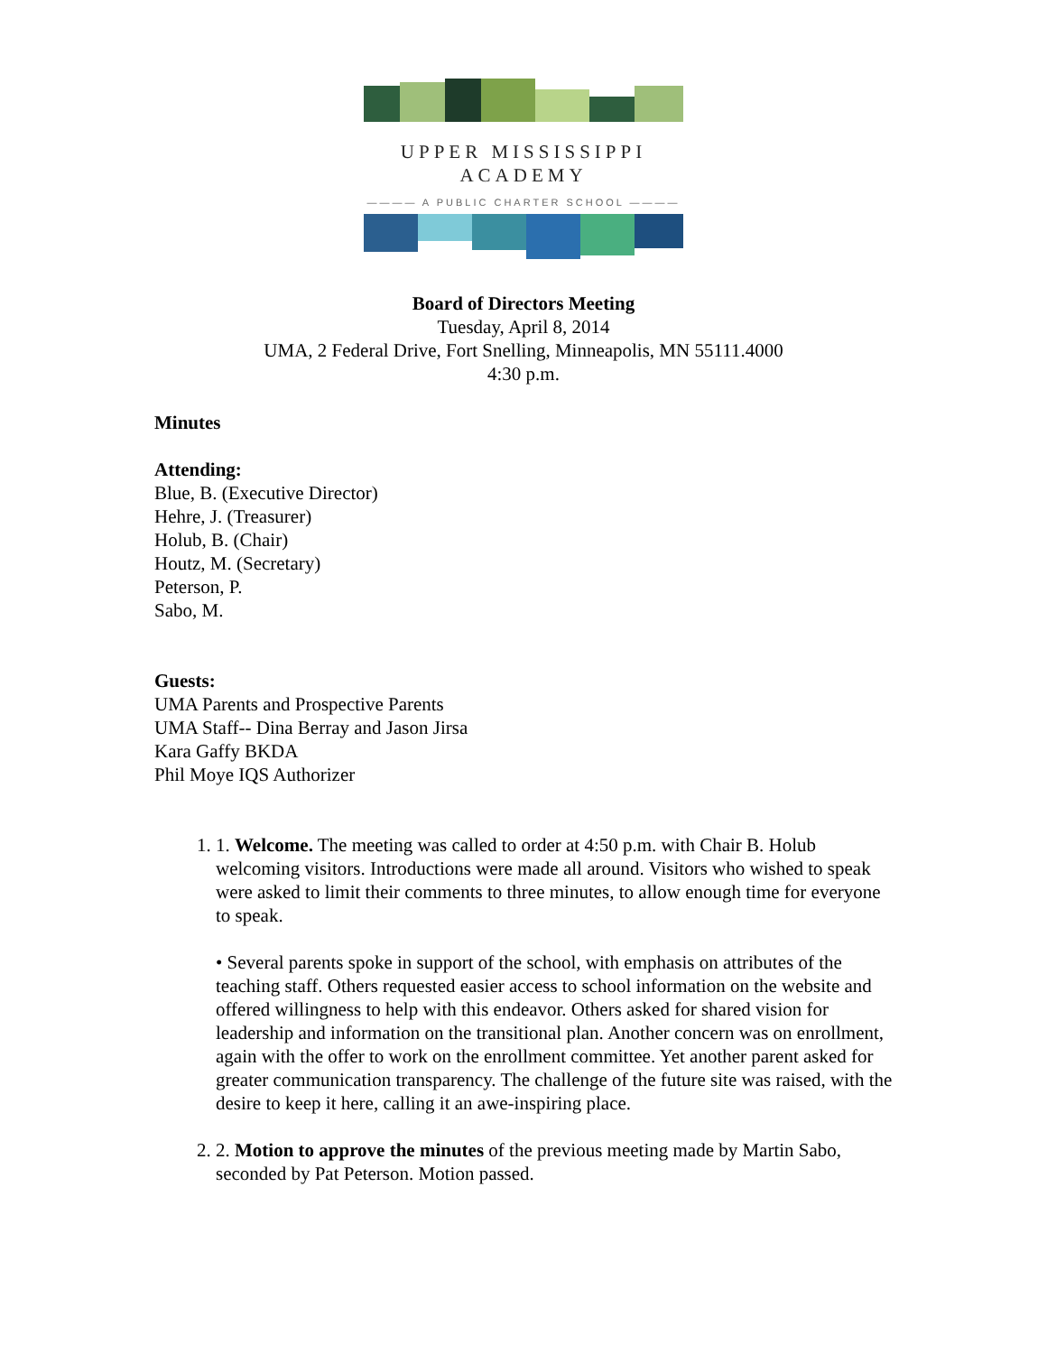UPPER MISSISSIPPI ACADEMY
———— A PUBLIC CHARTER SCHOOL ————
Board of Directors Meeting
Tuesday, April 8, 2014
UMA, 2 Federal Drive, Fort Snelling, Minneapolis, MN 55111.4000
4:30 p.m.
Minutes
Attending:
Blue, B. (Executive Director)
Hehre, J. (Treasurer)
Holub, B. (Chair)
Houtz, M. (Secretary)
Peterson, P.
Sabo, M.
Guests:
UMA Parents and Prospective Parents
UMA Staff-- Dina Berray and Jason Jirsa
Kara Gaffy BKDA
Phil Moye IQS Authorizer
1. 1. Welcome. The meeting was called to order at 4:50 p.m. with Chair B. Holub welcoming visitors. Introductions were made all around. Visitors who wished to speak were asked to limit their comments to three minutes, to allow enough time for everyone to speak.
• Several parents spoke in support of the school, with emphasis on attributes of the teaching staff. Others requested easier access to school information on the website and offered willingness to help with this endeavor. Others asked for shared vision for leadership and information on the transitional plan. Another concern was on enrollment, again with the offer to work on the enrollment committee. Yet another parent asked for greater communication transparency. The challenge of the future site was raised, with the desire to keep it here, calling it an awe-inspiring place.
2. 2. Motion to approve the minutes of the previous meeting made by Martin Sabo, seconded by Pat Peterson. Motion passed.